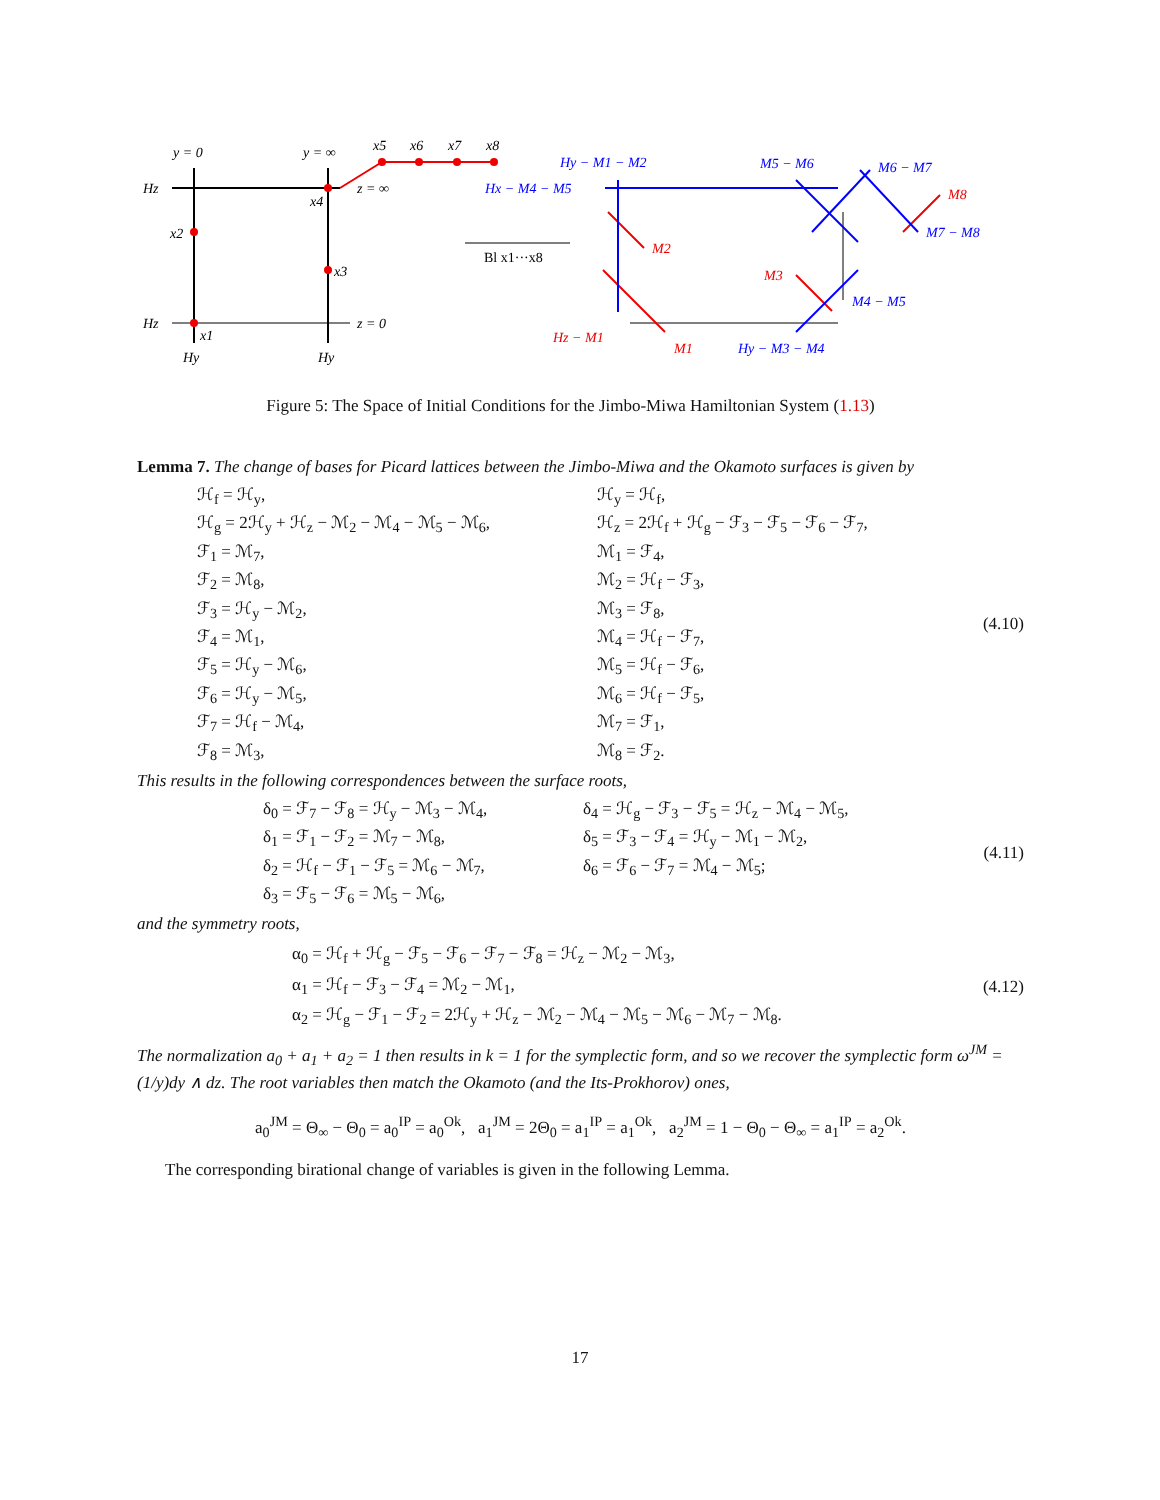y = 0
y = ∞
Hz
Hz
z = ∞
z = 0
Hy
Hy
x2
x1
x3
x4
x5
x6
x7
x8
Bl x1···x8
Hy − M1 − M2
Hx − M4 − M5
M5 − M6
M6 − M7
M7 − M8
M4 − M5
Hy − M3 − M4
M8
M2
M3
Hz − M1
M1
Figure 5: The Space of Initial Conditions for the Jimbo-Miwa Hamiltonian System (1.13)
Lemma 7. The change of bases for Picard lattices between the Jimbo-Miwa and the Okamoto surfaces is given by
ℋ<sub>f</sub> = ℋ<sub>y</sub>,
ℋ<sub>y</sub> = ℋ<sub>f</sub>,
ℋ<sub>g</sub> = 2ℋ<sub>y</sub> + ℋ<sub>z</sub> − ℳ<sub>2</sub> − ℳ<sub>4</sub> − ℳ<sub>5</sub> − ℳ<sub>6</sub>,
ℋ<sub>z</sub> = 2ℋ<sub>f</sub> + ℋ<sub>g</sub> − ℱ<sub>3</sub> − ℱ<sub>5</sub> − ℱ<sub>6</sub> − ℱ<sub>7</sub>,
ℱ<sub>1</sub> = ℳ<sub>7</sub>,
ℳ<sub>1</sub> = ℱ<sub>4</sub>,
ℱ<sub>2</sub> = ℳ<sub>8</sub>,
ℳ<sub>2</sub> = ℋ<sub>f</sub> − ℱ<sub>3</sub>,
ℱ<sub>3</sub> = ℋ<sub>y</sub> − ℳ<sub>2</sub>,
ℳ<sub>3</sub> = ℱ<sub>8</sub>,
ℱ<sub>4</sub> = ℳ<sub>1</sub>,
ℳ<sub>4</sub> = ℋ<sub>f</sub> − ℱ<sub>7</sub>,
ℱ<sub>5</sub> = ℋ<sub>y</sub> − ℳ<sub>6</sub>,
ℳ<sub>5</sub> = ℋ<sub>f</sub> − ℱ<sub>6</sub>,
ℱ<sub>6</sub> = ℋ<sub>y</sub> − ℳ<sub>5</sub>,
ℳ<sub>6</sub> = ℋ<sub>f</sub> − ℱ<sub>5</sub>,
ℱ<sub>7</sub> = ℋ<sub>f</sub> − ℳ<sub>4</sub>,
ℳ<sub>7</sub> = ℱ<sub>1</sub>,
ℱ<sub>8</sub> = ℳ<sub>3</sub>,
ℳ<sub>8</sub> = ℱ<sub>2</sub>.
(4.10)
This results in the following correspondences between the surface roots,
δ<sub>0</sub> = ℱ<sub>7</sub> − ℱ<sub>8</sub> = ℋ<sub>y</sub> − ℳ<sub>3</sub> − ℳ<sub>4</sub>,
δ<sub>4</sub> = ℋ<sub>g</sub> − ℱ<sub>3</sub> − ℱ<sub>5</sub> = ℋ<sub>z</sub> − ℳ<sub>4</sub> − ℳ<sub>5</sub>,
δ<sub>1</sub> = ℱ<sub>1</sub> − ℱ<sub>2</sub> = ℳ<sub>7</sub> − ℳ<sub>8</sub>,
δ<sub>5</sub> = ℱ<sub>3</sub> − ℱ<sub>4</sub> = ℋ<sub>y</sub> − ℳ<sub>1</sub> − ℳ<sub>2</sub>,
δ<sub>2</sub> = ℋ<sub>f</sub> − ℱ<sub>1</sub> − ℱ<sub>5</sub> = ℳ<sub>6</sub> − ℳ<sub>7</sub>,
δ<sub>6</sub> = ℱ<sub>6</sub> − ℱ<sub>7</sub> = ℳ<sub>4</sub> − ℳ<sub>5</sub>;
δ<sub>3</sub> = ℱ<sub>5</sub> − ℱ<sub>6</sub> = ℳ<sub>5</sub> − ℳ<sub>6</sub>,
(4.11)
and the symmetry roots,
α<sub>0</sub> = ℋ<sub>f</sub> + ℋ<sub>g</sub> − ℱ<sub>5</sub> − ℱ<sub>6</sub> − ℱ<sub>7</sub> − ℱ<sub>8</sub> = ℋ<sub>z</sub> − ℳ<sub>2</sub> − ℳ<sub>3</sub>,
α<sub>1</sub> = ℋ<sub>f</sub> − ℱ<sub>3</sub> − ℱ<sub>4</sub> = ℳ<sub>2</sub> − ℳ<sub>1</sub>,
α<sub>2</sub> = ℋ<sub>g</sub> − ℱ<sub>1</sub> − ℱ<sub>2</sub> = 2ℋ<sub>y</sub> + ℋ<sub>z</sub> − ℳ<sub>2</sub> − ℳ<sub>4</sub> − ℳ<sub>5</sub> − ℳ<sub>6</sub> − ℳ<sub>7</sub> − ℳ<sub>8</sub>.
(4.12)
The normalization a<sub>0</sub> + a<sub>1</sub> + a<sub>2</sub> = 1 then results in k = 1 for the symplectic form, and so we recover the symplectic form ω<sup>JM</sup> = (1/y)dy ∧ dz. The root variables then match the Okamoto (and the Its-Prokhorov) ones,
a<sub>0</sub><sup>JM</sup> = Θ<sub>∞</sub> − Θ<sub>0</sub> = a<sub>0</sub><sup>IP</sup> = a<sub>0</sub><sup>Ok</sup>, a<sub>1</sub><sup>JM</sup> = 2Θ<sub>0</sub> = a<sub>1</sub><sup>IP</sup> = a<sub>1</sub><sup>Ok</sup>, a<sub>2</sub><sup>JM</sup> = 1 − Θ<sub>0</sub> − Θ<sub>∞</sub> = a<sub>1</sub><sup>IP</sup> = a<sub>2</sub><sup>Ok</sup>.
The corresponding birational change of variables is given in the following Lemma.
17